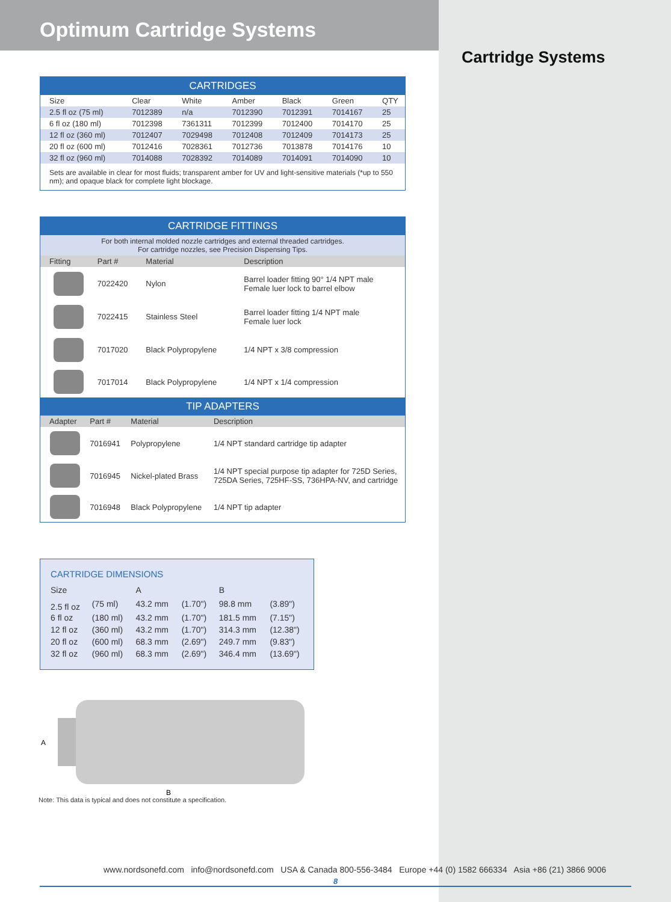Optimum Cartridge Systems
Cartridge Systems
CARTRIDGES
| Size | Clear | White | Amber | Black | Green | QTY |
| --- | --- | --- | --- | --- | --- | --- |
| 2.5 fl oz (75 ml) | 7012389 | n/a | 7012390 | 7012391 | 7014167 | 25 |
| 6 fl oz (180 ml) | 7012398 | 7361311 | 7012399 | 7012400 | 7014170 | 25 |
| 12 fl oz (360 ml) | 7012407 | 7029498 | 7012408 | 7012409 | 7014173 | 25 |
| 20 fl oz (600 ml) | 7012416 | 7028361 | 7012736 | 7013878 | 7014176 | 10 |
| 32 fl oz (960 ml) | 7014088 | 7028392 | 7014089 | 7014091 | 7014090 | 10 |
Sets are available in clear for most fluids; transparent amber for UV and light-sensitive materials (*up to 550 nm); and opaque black for complete light blockage.
CARTRIDGE FITTINGS
For both internal molded nozzle cartridges and external threaded cartridges.
For cartridge nozzles, see Precision Dispensing Tips.
| Fitting | Part # | Material | Description |
| --- | --- | --- | --- |
| | 7022420 | Nylon | Barrel loader fitting 90° 1/4 NPT male Female luer lock to barrel elbow |
| | 7022415 | Stainless Steel | Barrel loader fitting 1/4 NPT male Female luer lock |
| | 7017020 | Black Polypropylene | 1/4 NPT x 3/8 compression |
| | 7017014 | Black Polypropylene | 1/4 NPT x 1/4 compression |
TIP ADAPTERS
| Adapter | Part # | Material | Description |
| --- | --- | --- | --- |
| | 7016941 | Polypropylene | 1/4 NPT standard cartridge tip adapter |
| | 7016945 | Nickel-plated Brass | 1/4 NPT special purpose tip adapter for 725D Series, 725DA Series, 725HF-SS, 736HPA-NV, and cartridge |
| | 7016948 | Black Polypropylene | 1/4 NPT tip adapter |
CARTRIDGE DIMENSIONS
| Size | | A | | B | |
| 2.5 fl oz | (75 ml) | 43.2 mm | (1.70") | 98.8 mm | (3.89") |
| 6 fl oz | (180 ml) | 43.2 mm | (1.70") | 181.5 mm | (7.15") |
| 12 fl oz | (360 ml) | 43.2 mm | (1.70") | 314.3 mm | (12.38") |
| 20 fl oz | (600 ml) | 68.3 mm | (2.69") | 249.7 mm | (9.83") |
| 32 fl oz | (960 ml) | 68.3 mm | (2.69") | 346.4 mm | (13.69") |
A
B
Note: This data is typical and does not constitute a specification.
www.nordsonefd.com info@nordsonefd.com USA & Canada 800-556-3484 Europe +44 (0) 1582 666334 Asia +86 (21) 3866 9006
8